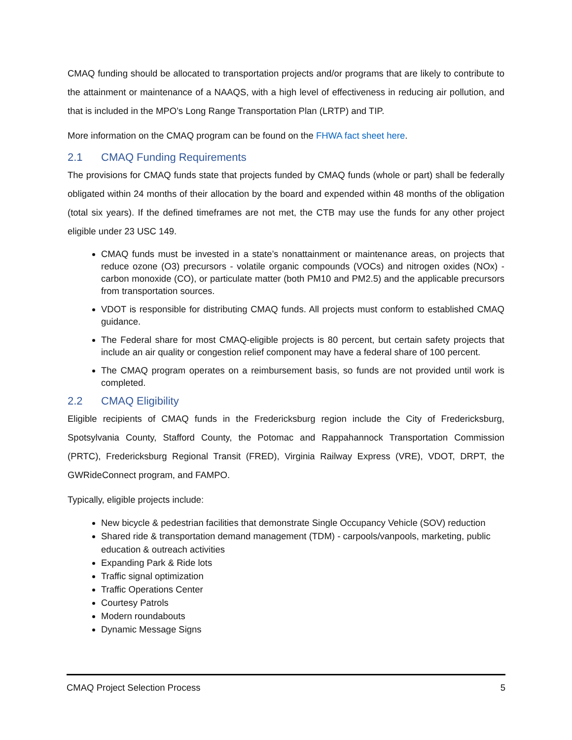CMAQ funding should be allocated to transportation projects and/or programs that are likely to contribute to the attainment or maintenance of a NAAQS, with a high level of effectiveness in reducing air pollution, and that is included in the MPO’s Long Range Transportation Plan (LRTP) and TIP.
More information on the CMAQ program can be found on the FHWA fact sheet here.
2.1 CMAQ Funding Requirements
The provisions for CMAQ funds state that projects funded by CMAQ funds (whole or part) shall be federally obligated within 24 months of their allocation by the board and expended within 48 months of the obligation (total six years). If the defined timeframes are not met, the CTB may use the funds for any other project eligible under 23 USC 149.
CMAQ funds must be invested in a state’s nonattainment or maintenance areas, on projects that reduce ozone (O3) precursors - volatile organic compounds (VOCs) and nitrogen oxides (NOx) - carbon monoxide (CO), or particulate matter (both PM10 and PM2.5) and the applicable precursors from transportation sources.
VDOT is responsible for distributing CMAQ funds. All projects must conform to established CMAQ guidance.
The Federal share for most CMAQ-eligible projects is 80 percent, but certain safety projects that include an air quality or congestion relief component may have a federal share of 100 percent.
The CMAQ program operates on a reimbursement basis, so funds are not provided until work is completed.
2.2 CMAQ Eligibility
Eligible recipients of CMAQ funds in the Fredericksburg region include the City of Fredericksburg, Spotsylvania County, Stafford County, the Potomac and Rappahannock Transportation Commission (PRTC), Fredericksburg Regional Transit (FRED), Virginia Railway Express (VRE), VDOT, DRPT, the GWRideConnect program, and FAMPO.
Typically, eligible projects include:
New bicycle & pedestrian facilities that demonstrate Single Occupancy Vehicle (SOV) reduction
Shared ride & transportation demand management (TDM) - carpools/vanpools, marketing, public education & outreach activities
Expanding Park & Ride lots
Traffic signal optimization
Traffic Operations Center
Courtesy Patrols
Modern roundabouts
Dynamic Message Signs
CMAQ Project Selection Process 5